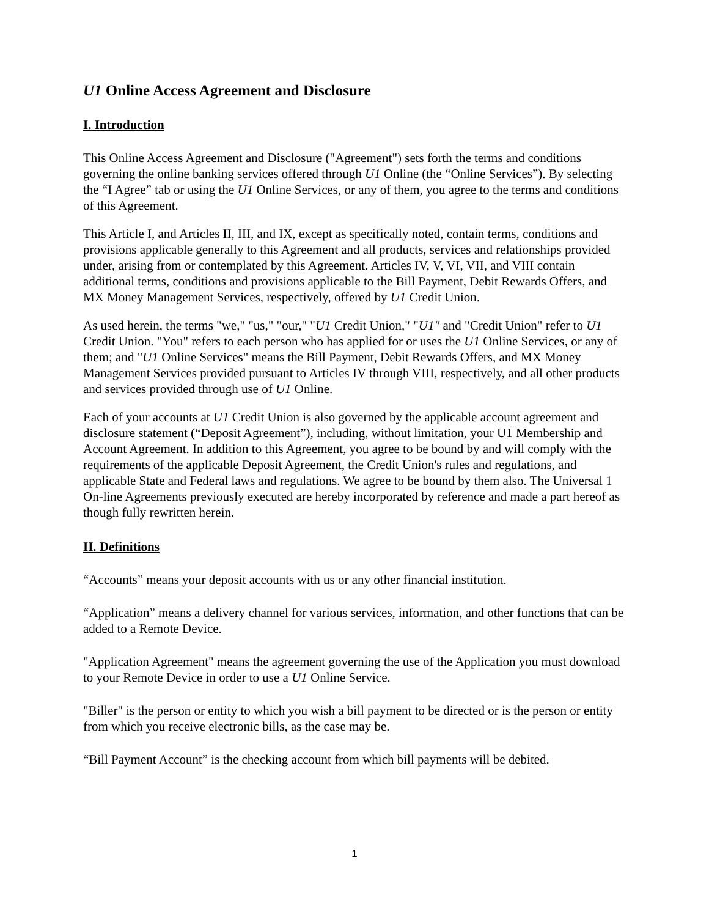U1 Online Access Agreement and Disclosure
I. Introduction
This Online Access Agreement and Disclosure ("Agreement") sets forth the terms and conditions governing the online banking services offered through U1 Online (the “Online Services”). By selecting the “I Agree” tab or using the U1 Online Services, or any of them, you agree to the terms and conditions of this Agreement.
This Article I, and Articles II, III, and IX, except as specifically noted, contain terms, conditions and provisions applicable generally to this Agreement and all products, services and relationships provided under, arising from or contemplated by this Agreement. Articles IV, V, VI, VII, and VIII contain additional terms, conditions and provisions applicable to the Bill Payment, Debit Rewards Offers, and MX Money Management Services, respectively, offered by U1 Credit Union.
As used herein, the terms "we," "us," "our," "U1 Credit Union," "U1" and "Credit Union" refer to U1 Credit Union. "You" refers to each person who has applied for or uses the U1 Online Services, or any of them; and "U1 Online Services" means the Bill Payment, Debit Rewards Offers, and MX Money Management Services provided pursuant to Articles IV through VIII, respectively, and all other products and services provided through use of U1 Online.
Each of your accounts at U1 Credit Union is also governed by the applicable account agreement and disclosure statement (“Deposit Agreement”), including, without limitation, your U1 Membership and Account Agreement. In addition to this Agreement, you agree to be bound by and will comply with the requirements of the applicable Deposit Agreement, the Credit Union's rules and regulations, and applicable State and Federal laws and regulations. We agree to be bound by them also. The Universal 1 On-line Agreements previously executed are hereby incorporated by reference and made a part hereof as though fully rewritten herein.
II. Definitions
“Accounts” means your deposit accounts with us or any other financial institution.
“Application” means a delivery channel for various services, information, and other functions that can be added to a Remote Device.
"Application Agreement" means the agreement governing the use of the Application you must download to your Remote Device in order to use a U1 Online Service.
"Biller" is the person or entity to which you wish a bill payment to be directed or is the person or entity from which you receive electronic bills, as the case may be.
“Bill Payment Account” is the checking account from which bill payments will be debited.
1